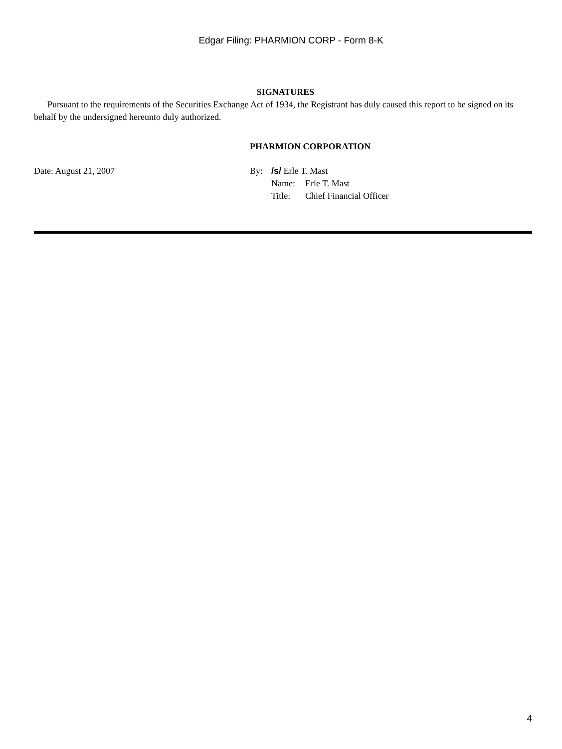Edgar Filing: PHARMION CORP - Form 8-K
SIGNATURES
Pursuant to the requirements of the Securities Exchange Act of 1934, the Registrant has duly caused this report to be signed on its behalf by the undersigned hereunto duly authorized.
PHARMION CORPORATION
Date: August 21, 2007 By: /s/ Erle T. Mast
Name: Erle T. Mast
Title: Chief Financial Officer
4